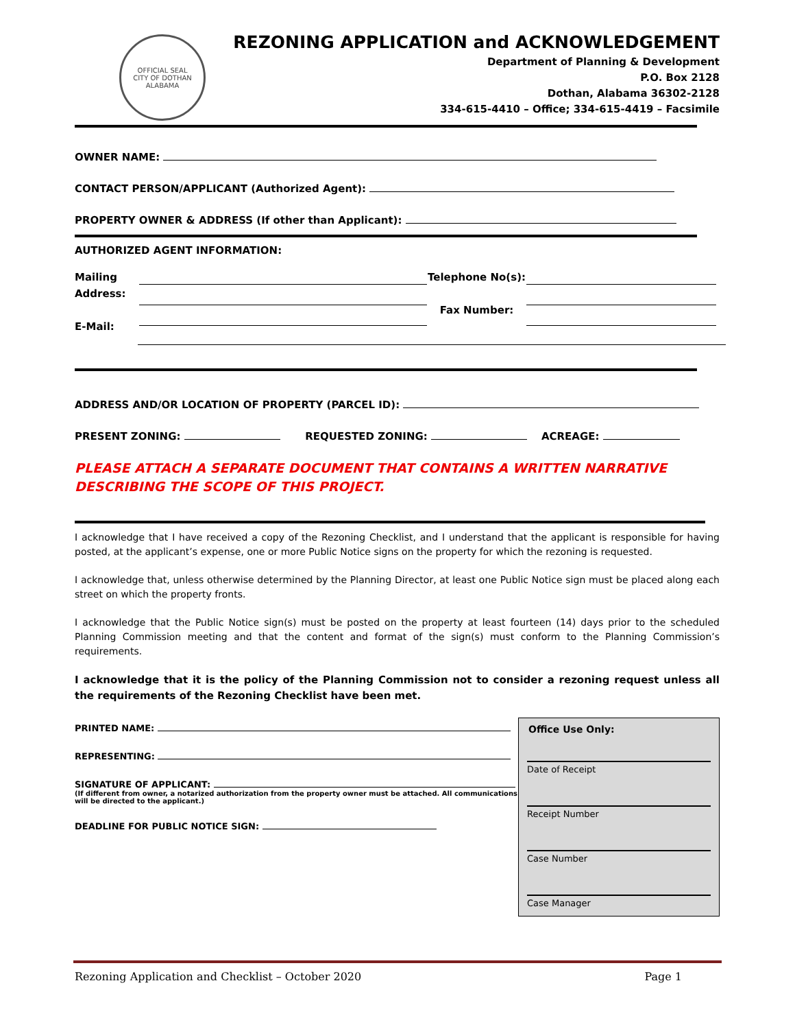OFFICIAL SEAL
CITY OF DOTHAN ALABAMA
REZONING APPLICATION and ACKNOWLEDGEMENT
Department of Planning & Development
P.O. Box 2128
Dothan, Alabama 36302-2128
334-615-4410 – Office; 334-615-4419 – Facsimile
OWNER NAME:
CONTACT PERSON/APPLICANT (Authorized Agent):
PROPERTY OWNER & ADDRESS (If other than Applicant):
AUTHORIZED AGENT INFORMATION:
Mailing
Address:
E-Mail:
Telephone No(s):
Fax Number:
ADDRESS AND/OR LOCATION OF PROPERTY (PARCEL ID):
PRESENT ZONING: REQUESTED ZONING: ACREAGE:
PLEASE ATTACH A SEPARATE DOCUMENT THAT CONTAINS A WRITTEN NARRATIVE DESCRIBING THE SCOPE OF THIS PROJECT.
I acknowledge that I have received a copy of the Rezoning Checklist, and I understand that the applicant is responsible for having posted, at the applicant’s expense, one or more Public Notice signs on the property for which the rezoning is requested.
I acknowledge that, unless otherwise determined by the Planning Director, at least one Public Notice sign must be placed along each street on which the property fronts.
I acknowledge that the Public Notice sign(s) must be posted on the property at least fourteen (14) days prior to the scheduled Planning Commission meeting and that the content and format of the sign(s) must conform to the Planning Commission’s requirements.
I acknowledge that it is the policy of the Planning Commission not to consider a rezoning request unless all the requirements of the Rezoning Checklist have been met.
PRINTED NAME:
REPRESENTING:
SIGNATURE OF APPLICANT:
(If different from owner, a notarized authorization from the property owner must be attached. All communications
will be directed to the applicant.)
DEADLINE FOR PUBLIC NOTICE SIGN:
Office Use Only:
Date of Receipt
Receipt Number
Case Number
Case Manager
Rezoning Application and Checklist – October 2020 Page 1